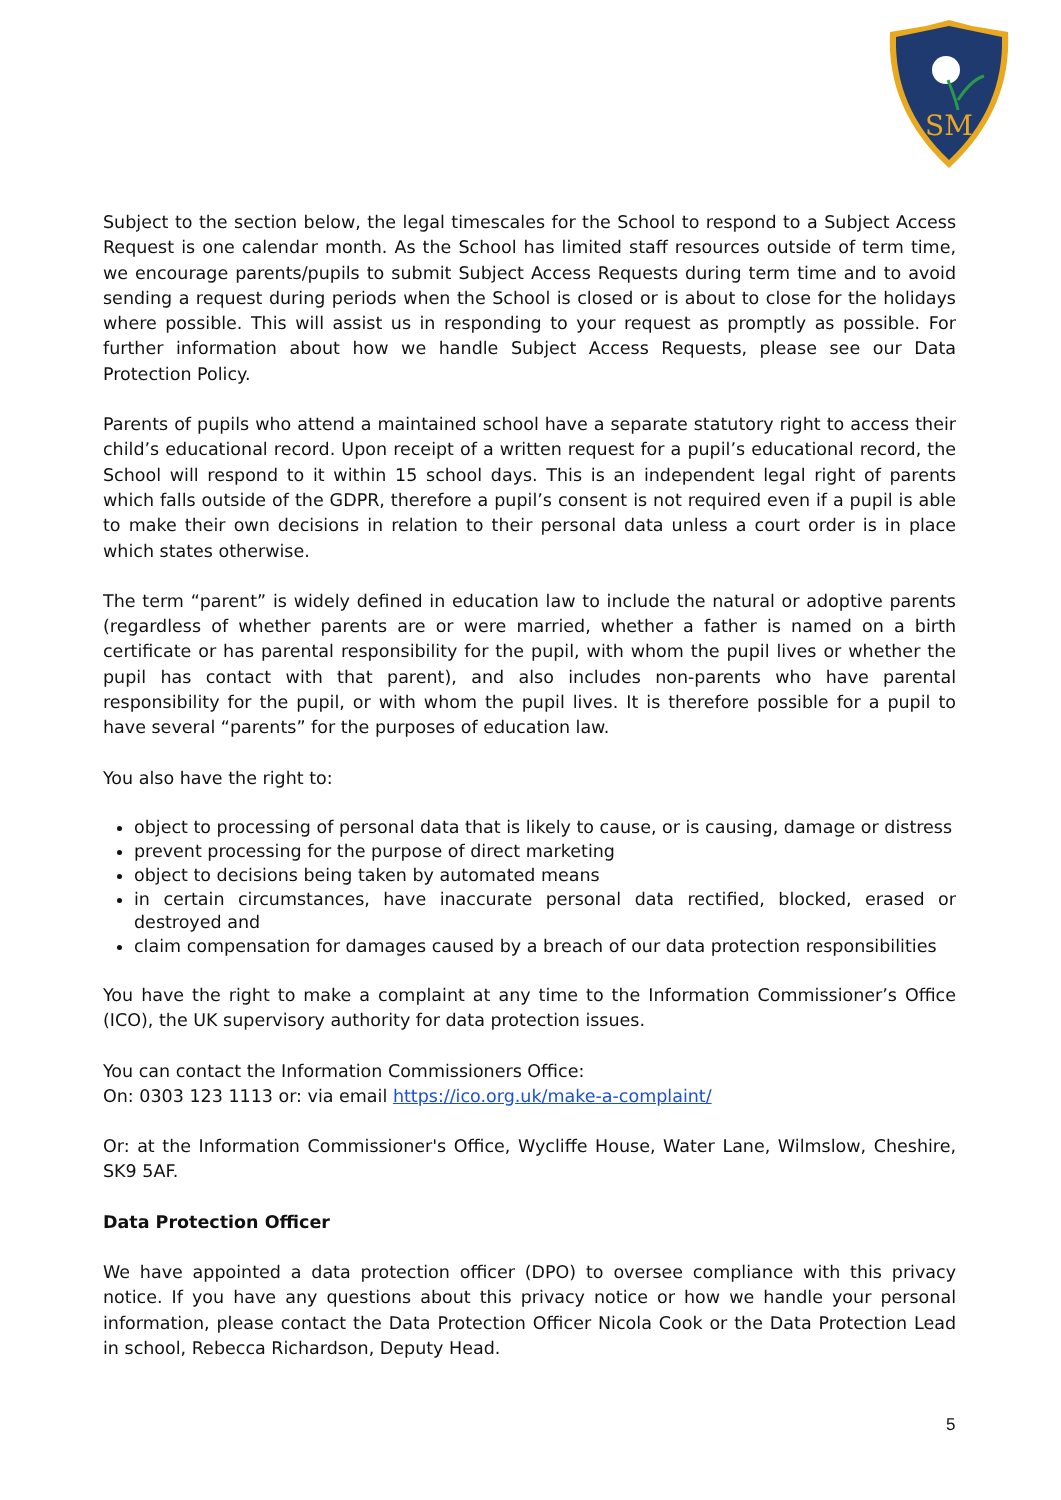SM
Subject to the section below, the legal timescales for the School to respond to a Subject Access Request is one calendar month. As the School has limited staff resources outside of term time, we encourage parents/pupils to submit Subject Access Requests during term time and to avoid sending a request during periods when the School is closed or is about to close for the holidays where possible. This will assist us in responding to your request as promptly as possible. For further information about how we handle Subject Access Requests, please see our Data Protection Policy.
Parents of pupils who attend a maintained school have a separate statutory right to access their child’s educational record. Upon receipt of a written request for a pupil’s educational record, the School will respond to it within 15 school days. This is an independent legal right of parents which falls outside of the GDPR, therefore a pupil’s consent is not required even if a pupil is able to make their own decisions in relation to their personal data unless a court order is in place which states otherwise.
The term “parent” is widely defined in education law to include the natural or adoptive parents (regardless of whether parents are or were married, whether a father is named on a birth certificate or has parental responsibility for the pupil, with whom the pupil lives or whether the pupil has contact with that parent), and also includes non-parents who have parental responsibility for the pupil, or with whom the pupil lives. It is therefore possible for a pupil to have several “parents” for the purposes of education law.
You also have the right to:
object to processing of personal data that is likely to cause, or is causing, damage or distress
prevent processing for the purpose of direct marketing
object to decisions being taken by automated means
in certain circumstances, have inaccurate personal data rectified, blocked, erased or destroyed and
claim compensation for damages caused by a breach of our data protection responsibilities
You have the right to make a complaint at any time to the Information Commissioner’s Office (ICO), the UK supervisory authority for data protection issues.
You can contact the Information Commissioners Office:
On: 0303 123 1113 or: via email https://ico.org.uk/make-a-complaint/
Or: at the Information Commissioner's Office, Wycliffe House, Water Lane, Wilmslow, Cheshire, SK9 5AF.
Data Protection Officer
We have appointed a data protection officer (DPO) to oversee compliance with this privacy notice. If you have any questions about this privacy notice or how we handle your personal information, please contact the Data Protection Officer Nicola Cook or the Data Protection Lead in school, Rebecca Richardson, Deputy Head.
5